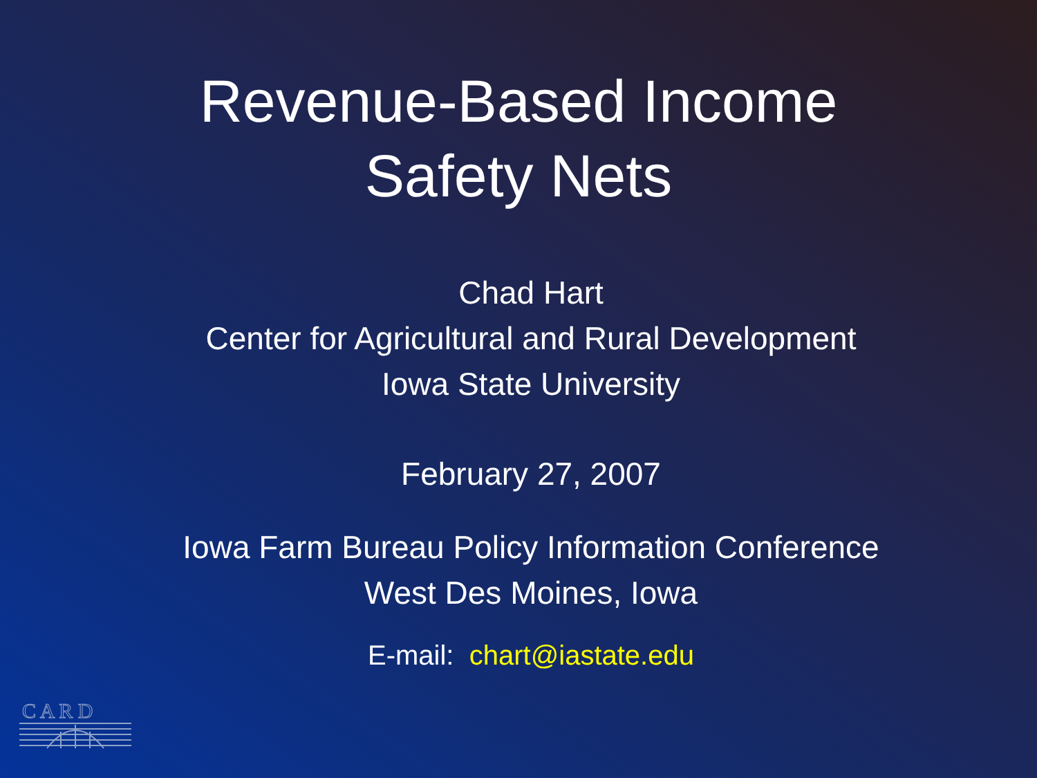Revenue-Based Income
Safety Nets
Chad Hart
Center for Agricultural and Rural Development
Iowa State University
February 27, 2007
Iowa Farm Bureau Policy Information Conference
West Des Moines, Iowa
E-mail: chart@iastate.edu
C A R D